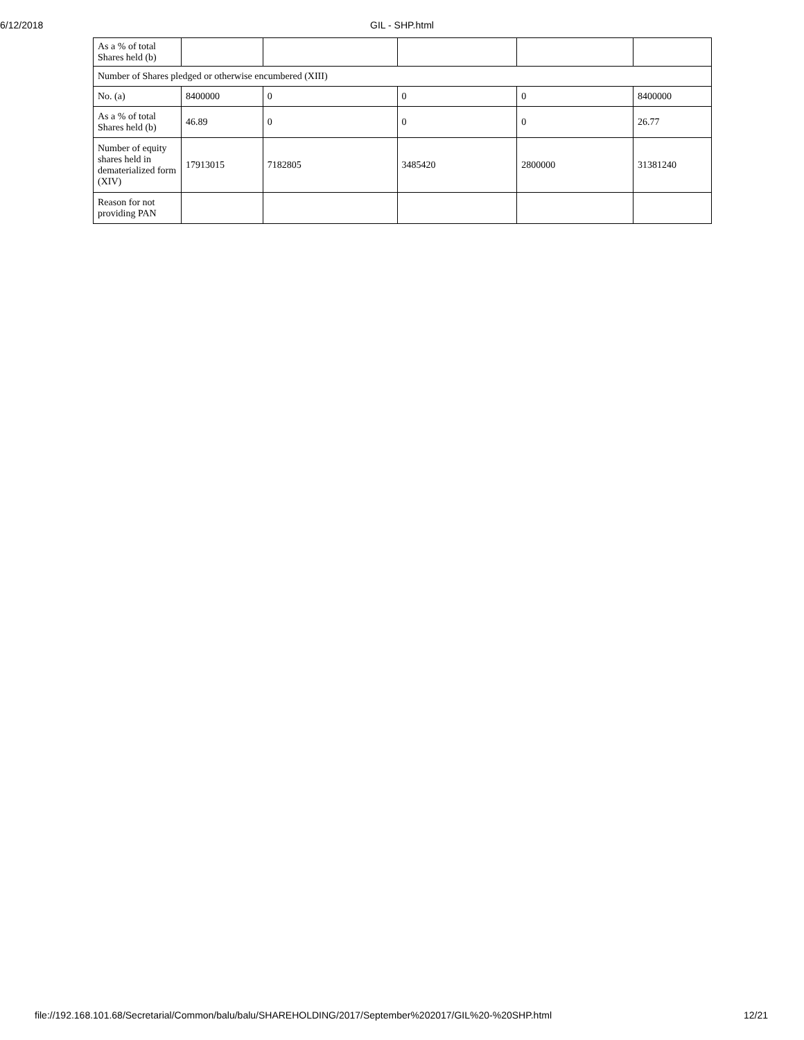6/12/2018 GIL - SHP.html
| As a % of total Shares held (b) | | | | | |
| Number of Shares pledged or otherwise encumbered (XIII) | | | | | |
| No. (a) | 8400000 | 0 | 0 | 0 | 8400000 |
| As a % of total Shares held (b) | 46.89 | 0 | 0 | 0 | 26.77 |
| Number of equity shares held in dematerialized form (XIV) | 17913015 | 7182805 | 3485420 | 2800000 | 31381240 |
| Reason for not providing PAN | | | | | |
file://192.168.101.68/Secretarial/Common/balu/balu/SHAREHOLDING/2017/September%202017/GIL%20-%20SHP.html 12/21